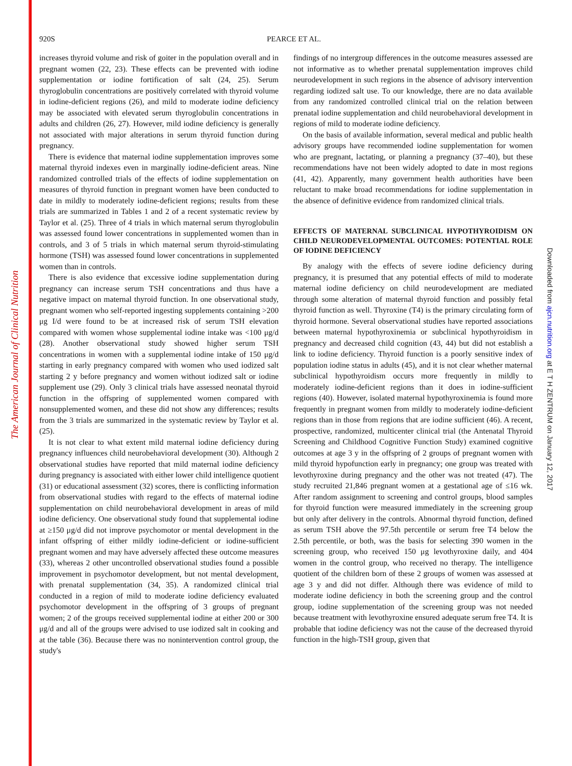The American Journal of Clinical Nutrition
Downloaded from ajcn.nutrition.org at E T H ZENTRUM on January 12, 2017
920S
PEARCE ET AL.
increases thyroid volume and risk of goiter in the population overall and in pregnant women (22, 23). These effects can be prevented with iodine supplementation or iodine fortification of salt (24, 25). Serum thyroglobulin concentrations are positively correlated with thyroid volume in iodine-deficient regions (26), and mild to moderate iodine deficiency may be associated with elevated serum thyroglobulin concentrations in adults and children (26, 27). However, mild iodine deficiency is generally not associated with major alterations in serum thyroid function during pregnancy.
There is evidence that maternal iodine supplementation improves some maternal thyroid indexes even in marginally iodine-deficient areas. Nine randomized controlled trials of the effects of iodine supplementation on measures of thyroid function in pregnant women have been conducted to date in mildly to moderately iodine-deficient regions; results from these trials are summarized in Tables 1 and 2 of a recent systematic review by Taylor et al. (25). Three of 4 trials in which maternal serum thyroglobulin was assessed found lower concentrations in supplemented women than in controls, and 3 of 5 trials in which maternal serum thyroid-stimulating hormone (TSH) was assessed found lower concentrations in supplemented women than in controls.
There is also evidence that excessive iodine supplementation during pregnancy can increase serum TSH concentrations and thus have a negative impact on maternal thyroid function. In one observational study, pregnant women who self-reported ingesting supplements containing >200 μg I/d were found to be at increased risk of serum TSH elevation compared with women whose supplemental iodine intake was <100 μg/d (28). Another observational study showed higher serum TSH concentrations in women with a supplemental iodine intake of 150 μg/d starting in early pregnancy compared with women who used iodized salt starting 2 y before pregnancy and women without iodized salt or iodine supplement use (29). Only 3 clinical trials have assessed neonatal thyroid function in the offspring of supplemented women compared with nonsupplemented women, and these did not show any differences; results from the 3 trials are summarized in the systematic review by Taylor et al. (25).
It is not clear to what extent mild maternal iodine deficiency during pregnancy influences child neurobehavioral development (30). Although 2 observational studies have reported that mild maternal iodine deficiency during pregnancy is associated with either lower child intelligence quotient (31) or educational assessment (32) scores, there is conflicting information from observational studies with regard to the effects of maternal iodine supplementation on child neurobehavioral development in areas of mild iodine deficiency. One observational study found that supplemental iodine at ≥150 μg/d did not improve psychomotor or mental development in the infant offspring of either mildly iodine-deficient or iodine-sufficient pregnant women and may have adversely affected these outcome measures (33), whereas 2 other uncontrolled observational studies found a possible improvement in psychomotor development, but not mental development, with prenatal supplementation (34, 35). A randomized clinical trial conducted in a region of mild to moderate iodine deficiency evaluated psychomotor development in the offspring of 3 groups of pregnant women; 2 of the groups received supplemental iodine at either 200 or 300 μg/d and all of the groups were advised to use iodized salt in cooking and at the table (36). Because there was no nonintervention control group, the study's
findings of no intergroup differences in the outcome measures assessed are not informative as to whether prenatal supplementation improves child neurodevelopment in such regions in the absence of advisory intervention regarding iodized salt use. To our knowledge, there are no data available from any randomized controlled clinical trial on the relation between prenatal iodine supplementation and child neurobehavioral development in regions of mild to moderate iodine deficiency.
On the basis of available information, several medical and public health advisory groups have recommended iodine supplementation for women who are pregnant, lactating, or planning a pregnancy (37–40), but these recommendations have not been widely adopted to date in most regions (41, 42). Apparently, many government health authorities have been reluctant to make broad recommendations for iodine supplementation in the absence of definitive evidence from randomized clinical trials.
EFFECTS OF MATERNAL SUBCLINICAL HYPOTHYROIDISM ON CHILD NEURODEVELOPMENTAL OUTCOMES: POTENTIAL ROLE OF IODINE DEFICIENCY
By analogy with the effects of severe iodine deficiency during pregnancy, it is presumed that any potential effects of mild to moderate maternal iodine deficiency on child neurodevelopment are mediated through some alteration of maternal thyroid function and possibly fetal thyroid function as well. Thyroxine (T4) is the primary circulating form of thyroid hormone. Several observational studies have reported associations between maternal hypothyroxinemia or subclinical hypothyroidism in pregnancy and decreased child cognition (43, 44) but did not establish a link to iodine deficiency. Thyroid function is a poorly sensitive index of population iodine status in adults (45), and it is not clear whether maternal subclinical hypothyroidism occurs more frequently in mildly to moderately iodine-deficient regions than it does in iodine-sufficient regions (40). However, isolated maternal hypothyroxinemia is found more frequently in pregnant women from mildly to moderately iodine-deficient regions than in those from regions that are iodine sufficient (46). A recent, prospective, randomized, multicenter clinical trial (the Antenatal Thyroid Screening and Childhood Cognitive Function Study) examined cognitive outcomes at age 3 y in the offspring of 2 groups of pregnant women with mild thyroid hypofunction early in pregnancy; one group was treated with levothyroxine during pregnancy and the other was not treated (47). The study recruited 21,846 pregnant women at a gestational age of ≤16 wk. After random assignment to screening and control groups, blood samples for thyroid function were measured immediately in the screening group but only after delivery in the controls. Abnormal thyroid function, defined as serum TSH above the 97.5th percentile or serum free T4 below the 2.5th percentile, or both, was the basis for selecting 390 women in the screening group, who received 150 μg levothyroxine daily, and 404 women in the control group, who received no therapy. The intelligence quotient of the children born of these 2 groups of women was assessed at age 3 y and did not differ. Although there was evidence of mild to moderate iodine deficiency in both the screening group and the control group, iodine supplementation of the screening group was not needed because treatment with levothyroxine ensured adequate serum free T4. It is probable that iodine deficiency was not the cause of the decreased thyroid function in the high-TSH group, given that